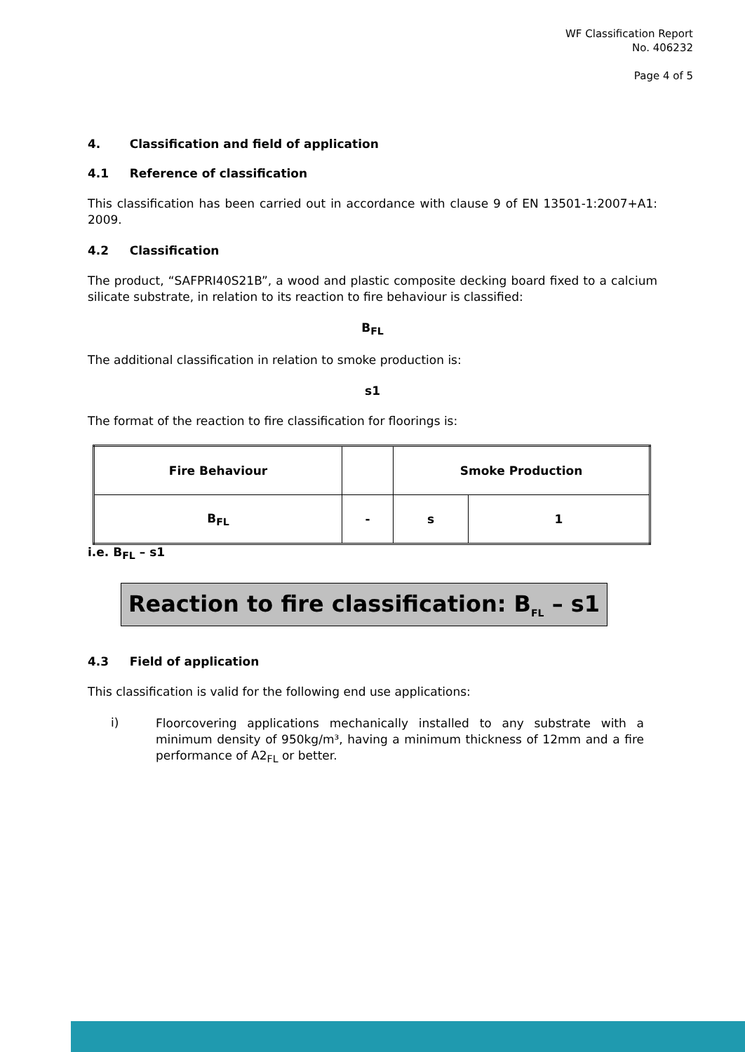WF Classification Report
No. 406232
Page 4 of 5
4. Classification and field of application
4.1 Reference of classification
This classification has been carried out in accordance with clause 9 of EN 13501-1:2007+A1: 2009.
4.2 Classification
The product, “SAFPRI40S21B”, a wood and plastic composite decking board fixed to a calcium silicate substrate, in relation to its reaction to fire behaviour is classified:
B<sub>FL</sub>
The additional classification in relation to smoke production is:
s1
The format of the reaction to fire classification for floorings is:
| Fire Behaviour | | Smoke Production | |
| B<sub>FL</sub> | - | s | 1 |
i.e. B<sub>FL</sub> – s1
Reaction to fire classification: B<sub>FL</sub> – s1
4.3 Field of application
This classification is valid for the following end use applications:
i)
Floorcovering applications mechanically installed to any substrate with a minimum density of 950kg/m³, having a minimum thickness of 12mm and a fire performance of A2<sub>FL</sub> or better.